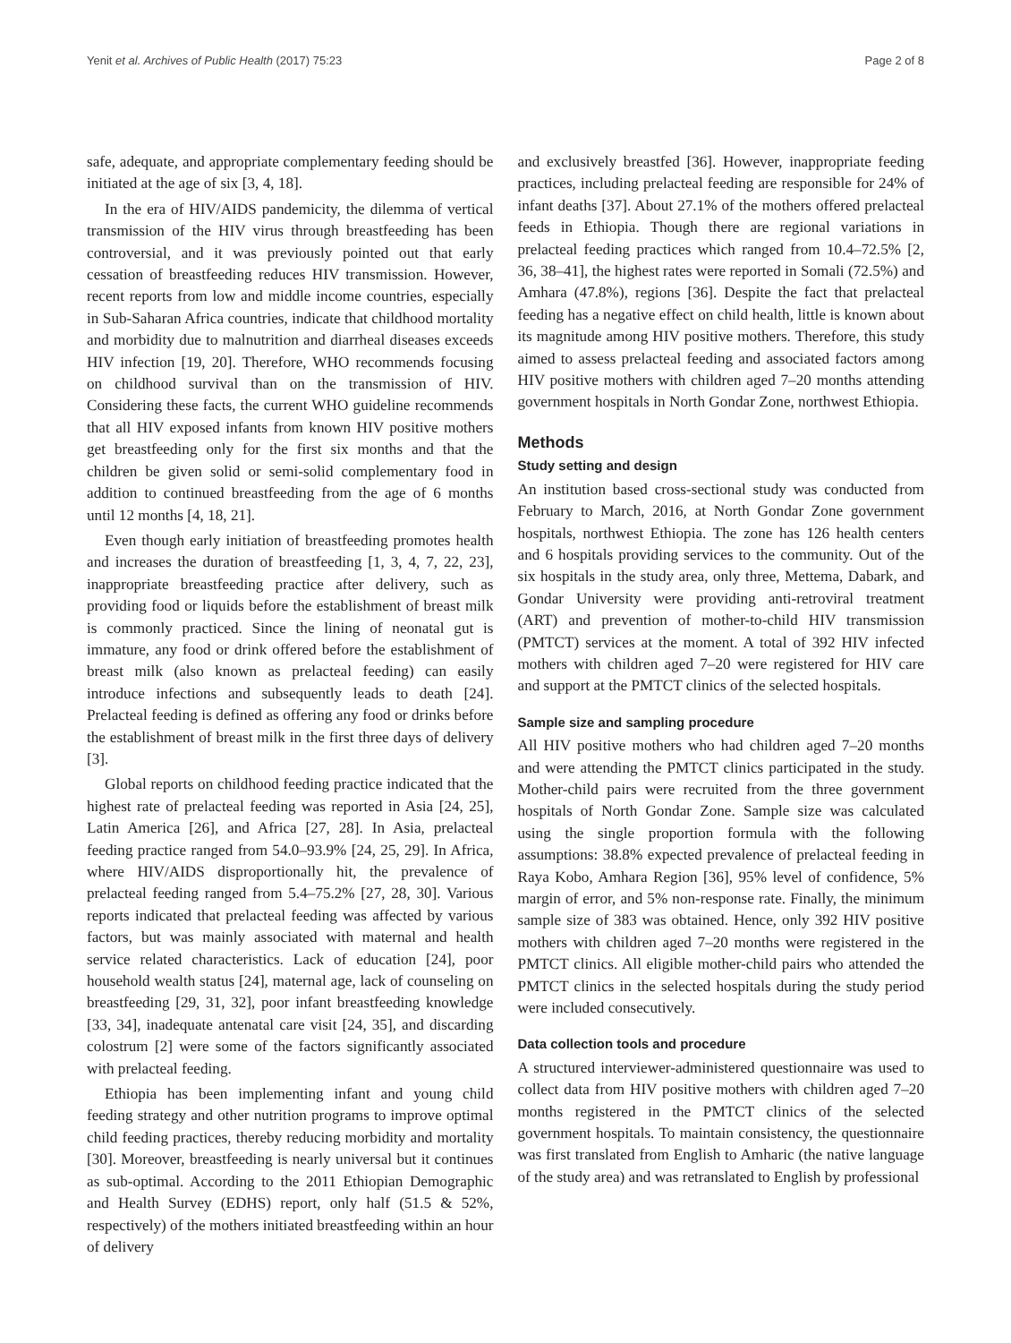Yenit et al. Archives of Public Health (2017) 75:23 Page 2 of 8
safe, adequate, and appropriate complementary feeding should be initiated at the age of six [3, 4, 18].
In the era of HIV/AIDS pandemicity, the dilemma of vertical transmission of the HIV virus through breastfeeding has been controversial, and it was previously pointed out that early cessation of breastfeeding reduces HIV transmission. However, recent reports from low and middle income countries, especially in Sub-Saharan Africa countries, indicate that childhood mortality and morbidity due to malnutrition and diarrheal diseases exceeds HIV infection [19, 20]. Therefore, WHO recommends focusing on childhood survival than on the transmission of HIV. Considering these facts, the current WHO guideline recommends that all HIV exposed infants from known HIV positive mothers get breastfeeding only for the first six months and that the children be given solid or semi-solid complementary food in addition to continued breastfeeding from the age of 6 months until 12 months [4, 18, 21].
Even though early initiation of breastfeeding promotes health and increases the duration of breastfeeding [1, 3, 4, 7, 22, 23], inappropriate breastfeeding practice after delivery, such as providing food or liquids before the establishment of breast milk is commonly practiced. Since the lining of neonatal gut is immature, any food or drink offered before the establishment of breast milk (also known as prelacteal feeding) can easily introduce infections and subsequently leads to death [24]. Prelacteal feeding is defined as offering any food or drinks before the establishment of breast milk in the first three days of delivery [3].
Global reports on childhood feeding practice indicated that the highest rate of prelacteal feeding was reported in Asia [24, 25], Latin America [26], and Africa [27, 28]. In Asia, prelacteal feeding practice ranged from 54.0–93.9% [24, 25, 29]. In Africa, where HIV/AIDS disproportionally hit, the prevalence of prelacteal feeding ranged from 5.4–75.2% [27, 28, 30]. Various reports indicated that prelacteal feeding was affected by various factors, but was mainly associated with maternal and health service related characteristics. Lack of education [24], poor household wealth status [24], maternal age, lack of counseling on breastfeeding [29, 31, 32], poor infant breastfeeding knowledge [33, 34], inadequate antenatal care visit [24, 35], and discarding colostrum [2] were some of the factors significantly associated with prelacteal feeding.
Ethiopia has been implementing infant and young child feeding strategy and other nutrition programs to improve optimal child feeding practices, thereby reducing morbidity and mortality [30]. Moreover, breastfeeding is nearly universal but it continues as sub-optimal. According to the 2011 Ethiopian Demographic and Health Survey (EDHS) report, only half (51.5 & 52%, respectively) of the mothers initiated breastfeeding within an hour of delivery
and exclusively breastfed [36]. However, inappropriate feeding practices, including prelacteal feeding are responsible for 24% of infant deaths [37]. About 27.1% of the mothers offered prelacteal feeds in Ethiopia. Though there are regional variations in prelacteal feeding practices which ranged from 10.4–72.5% [2, 36, 38–41], the highest rates were reported in Somali (72.5%) and Amhara (47.8%), regions [36]. Despite the fact that prelacteal feeding has a negative effect on child health, little is known about its magnitude among HIV positive mothers. Therefore, this study aimed to assess prelacteal feeding and associated factors among HIV positive mothers with children aged 7–20 months attending government hospitals in North Gondar Zone, northwest Ethiopia.
Methods
Study setting and design
An institution based cross-sectional study was conducted from February to March, 2016, at North Gondar Zone government hospitals, northwest Ethiopia. The zone has 126 health centers and 6 hospitals providing services to the community. Out of the six hospitals in the study area, only three, Mettema, Dabark, and Gondar University were providing anti-retroviral treatment (ART) and prevention of mother-to-child HIV transmission (PMTCT) services at the moment. A total of 392 HIV infected mothers with children aged 7–20 were registered for HIV care and support at the PMTCT clinics of the selected hospitals.
Sample size and sampling procedure
All HIV positive mothers who had children aged 7–20 months and were attending the PMTCT clinics participated in the study. Mother-child pairs were recruited from the three government hospitals of North Gondar Zone. Sample size was calculated using the single proportion formula with the following assumptions: 38.8% expected prevalence of prelacteal feeding in Raya Kobo, Amhara Region [36], 95% level of confidence, 5% margin of error, and 5% non-response rate. Finally, the minimum sample size of 383 was obtained. Hence, only 392 HIV positive mothers with children aged 7–20 months were registered in the PMTCT clinics. All eligible mother-child pairs who attended the PMTCT clinics in the selected hospitals during the study period were included consecutively.
Data collection tools and procedure
A structured interviewer-administered questionnaire was used to collect data from HIV positive mothers with children aged 7–20 months registered in the PMTCT clinics of the selected government hospitals. To maintain consistency, the questionnaire was first translated from English to Amharic (the native language of the study area) and was retranslated to English by professional